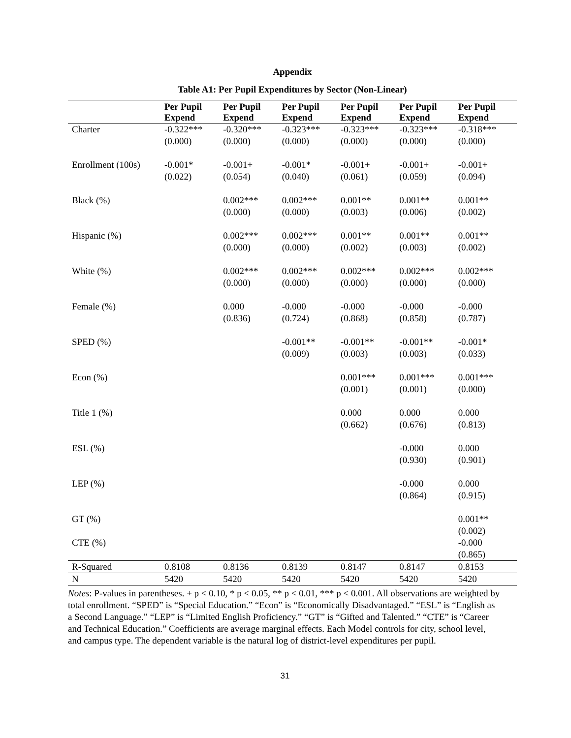Appendix
Table A1: Per Pupil Expenditures by Sector (Non-Linear)
| | Per Pupil Expend | Per Pupil Expend | Per Pupil Expend | Per Pupil Expend | Per Pupil Expend | Per Pupil Expend |
| --- | --- | --- | --- | --- | --- | --- |
| Charter | -0.322*** | -0.320*** | -0.323*** | -0.323*** | -0.323*** | -0.318*** |
| | (0.000) | (0.000) | (0.000) | (0.000) | (0.000) | (0.000) |
| Enrollment (100s) | -0.001* | -0.001+ | -0.001* | -0.001+ | -0.001+ | -0.001+ |
| | (0.022) | (0.054) | (0.040) | (0.061) | (0.059) | (0.094) |
| Black (%) | | 0.002*** | 0.002*** | 0.001** | 0.001** | 0.001** |
| | | (0.000) | (0.000) | (0.003) | (0.006) | (0.002) |
| Hispanic (%) | | 0.002*** | 0.002*** | 0.001** | 0.001** | 0.001** |
| | | (0.000) | (0.000) | (0.002) | (0.003) | (0.002) |
| White (%) | | 0.002*** | 0.002*** | 0.002*** | 0.002*** | 0.002*** |
| | | (0.000) | (0.000) | (0.000) | (0.000) | (0.000) |
| Female (%) | | 0.000 | -0.000 | -0.000 | -0.000 | -0.000 |
| | | (0.836) | (0.724) | (0.868) | (0.858) | (0.787) |
| SPED (%) | | | -0.001** | -0.001** | -0.001** | -0.001* |
| | | | (0.009) | (0.003) | (0.003) | (0.033) |
| Econ (%) | | | | 0.001*** | 0.001*** | 0.001*** |
| | | | | (0.001) | (0.001) | (0.000) |
| Title 1 (%) | | | | 0.000 | 0.000 | 0.000 |
| | | | | (0.662) | (0.676) | (0.813) |
| ESL (%) | | | | | -0.000 | 0.000 |
| | | | | | (0.930) | (0.901) |
| LEP (%) | | | | | -0.000 | 0.000 |
| | | | | | (0.864) | (0.915) |
| GT (%) | | | | | | 0.001** |
| | | | | | | (0.002) |
| CTE (%) | | | | | | -0.000 |
| | | | | | | (0.865) |
| R-Squared | 0.8108 | 0.8136 | 0.8139 | 0.8147 | 0.8147 | 0.8153 |
| N | 5420 | 5420 | 5420 | 5420 | 5420 | 5420 |
Notes: P-values in parentheses. + p < 0.10, * p < 0.05, ** p < 0.01, *** p < 0.001. All observations are weighted by total enrollment. “SPED” is “Special Education.” “Econ” is “Economically Disadvantaged.” “ESL” is “English as a Second Language.” “LEP” is “Limited English Proficiency.” “GT” is “Gifted and Talented.” “CTE” is “Career and Technical Education.” Coefficients are average marginal effects. Each Model controls for city, school level, and campus type. The dependent variable is the natural log of district-level expenditures per pupil.
31